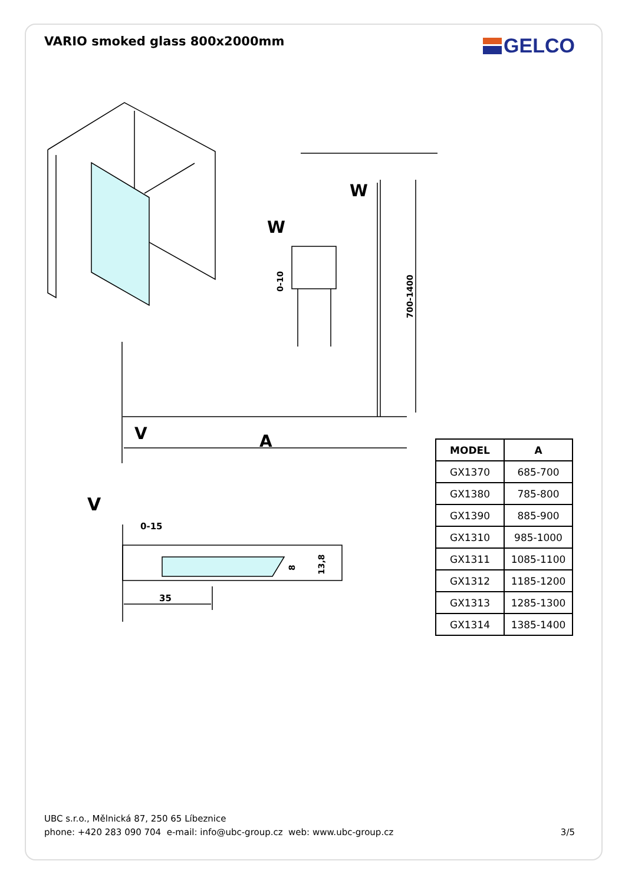VARIO smoked glass 800x2000mm
GELCO
V
A
W
W
V
0-15
35
700-1400
0-10
8
13,8
| MODEL | A |
| --- | --- |
| GX1370 | 685-700 |
| GX1380 | 785-800 |
| GX1390 | 885-900 |
| GX1310 | 985-1000 |
| GX1311 | 1085-1100 |
| GX1312 | 1185-1200 |
| GX1313 | 1285-1300 |
| GX1314 | 1385-1400 |
UBC s.r.o., Mělnická 87, 250 65 Líbeznice
phone: +420 283 090 704 e-mail: info@ubc-group.cz web: www.ubc-group.cz 3/5